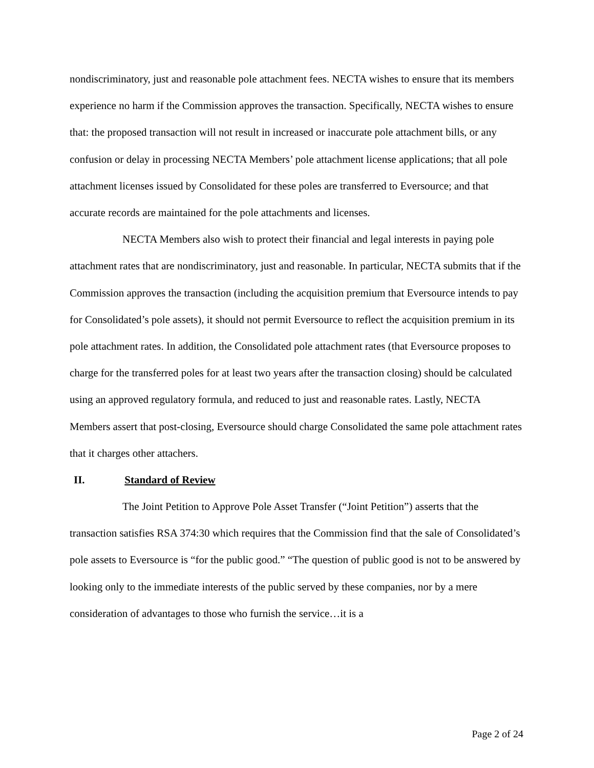nondiscriminatory, just and reasonable pole attachment fees. NECTA wishes to ensure that its members experience no harm if the Commission approves the transaction. Specifically, NECTA wishes to ensure that: the proposed transaction will not result in increased or inaccurate pole attachment bills, or any confusion or delay in processing NECTA Members’ pole attachment license applications; that all pole attachment licenses issued by Consolidated for these poles are transferred to Eversource; and that accurate records are maintained for the pole attachments and licenses.
NECTA Members also wish to protect their financial and legal interests in paying pole attachment rates that are nondiscriminatory, just and reasonable. In particular, NECTA submits that if the Commission approves the transaction (including the acquisition premium that Eversource intends to pay for Consolidated’s pole assets), it should not permit Eversource to reflect the acquisition premium in its pole attachment rates. In addition, the Consolidated pole attachment rates (that Eversource proposes to charge for the transferred poles for at least two years after the transaction closing) should be calculated using an approved regulatory formula, and reduced to just and reasonable rates. Lastly, NECTA Members assert that post-closing, Eversource should charge Consolidated the same pole attachment rates that it charges other attachers.
II. Standard of Review
The Joint Petition to Approve Pole Asset Transfer (“Joint Petition”) asserts that the transaction satisfies RSA 374:30 which requires that the Commission find that the sale of Consolidated’s pole assets to Eversource is “for the public good.” “The question of public good is not to be answered by looking only to the immediate interests of the public served by these companies, nor by a mere consideration of advantages to those who furnish the service…it is a
Page 2 of 24